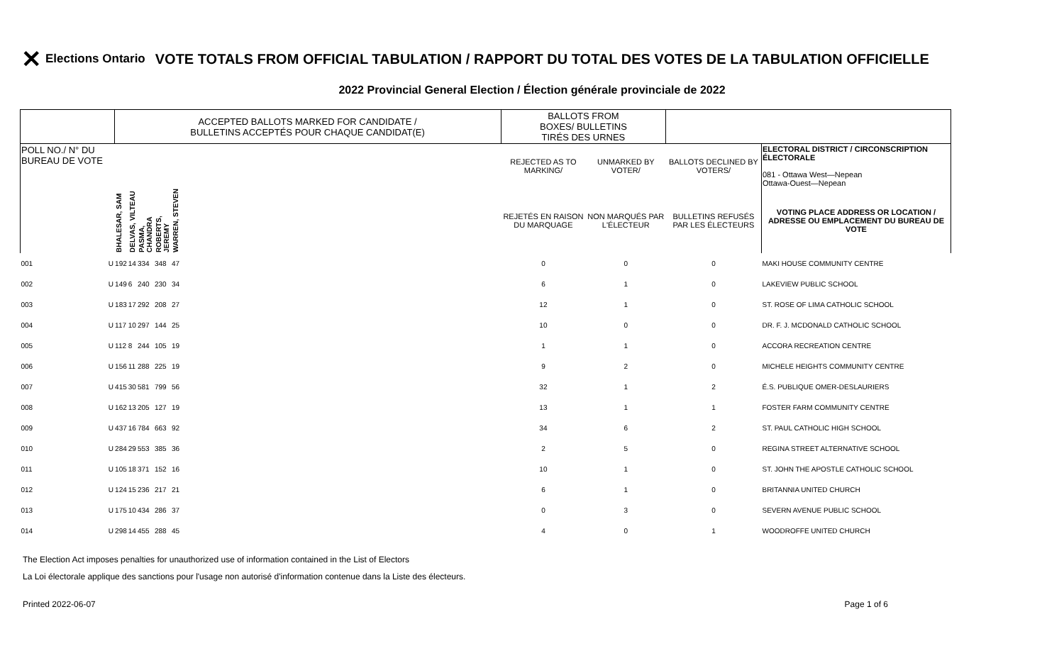✕ Elections Ontario
VOTE TOTALS FROM OFFICIAL TABULATION / RAPPORT DU TOTAL DES VOTES DE LA TABULATION OFFICIELLE
2022 Provincial General Election / Élection générale provinciale de 2022
| | | ACCEPTED BALLOTS MARKED FOR CANDIDATE / BULLETINS ACCEPTÉS POUR CHAQUE CANDIDAT(E) | | | | | | BALLOTS FROM BOXES/ BULLETINS TIRÉS DES URNES | | | |
| --- | --- | --- | --- | --- | --- | --- | --- | --- | --- | --- | --- |
| POLL NO./ N° DU BUREAU DE VOTE | | | | | | | | REJECTED AS TO MARKING/ | UNMARKED BY VOTER/ | BALLOTS DECLINED BY VOTERS/ | ELECTORAL DISTRICT / CIRCONSCRIPTION ÉLECTORALE 081 - Ottawa West—Nepean Ottawa-Ouest—Nepean |
| | | BHALESAR, SAM | DELVAS, VILTEAU | PASMA, CHANDRA | ROBERTS, JEREMY | WARREN, STEVEN | | REJETÉS EN RAISON DU MARQUAGE | NON MARQUÉS PAR L'ÉLECTEUR | BULLETINS REFUSÉS PAR LES ÉLECTEURS | VOTING PLACE ADDRESS OR LOCATION / ADRESSE OU EMPLACEMENT DU BUREAU DE VOTE |
| 001 | U | 192 | 14 | 334 | 348 | 47 | | 0 | 0 | 0 | MAKI HOUSE COMMUNITY CENTRE |
| 002 | U | 149 | 6 | 240 | 230 | 34 | | 6 | 1 | 0 | LAKEVIEW PUBLIC SCHOOL |
| 003 | U | 183 | 17 | 292 | 208 | 27 | | 12 | 1 | 0 | ST. ROSE OF LIMA CATHOLIC SCHOOL |
| 004 | U | 117 | 10 | 297 | 144 | 25 | | 10 | 0 | 0 | DR. F. J. MCDONALD CATHOLIC SCHOOL |
| 005 | U | 112 | 8 | 244 | 105 | 19 | | 1 | 1 | 0 | ACCORA RECREATION CENTRE |
| 006 | U | 156 | 11 | 288 | 225 | 19 | | 9 | 2 | 0 | MICHELE HEIGHTS COMMUNITY CENTRE |
| 007 | U | 415 | 30 | 581 | 799 | 56 | | 32 | 1 | 2 | É.S. PUBLIQUE OMER-DESLAURIERS |
| 008 | U | 162 | 13 | 205 | 127 | 19 | | 13 | 1 | 1 | FOSTER FARM COMMUNITY CENTRE |
| 009 | U | 437 | 16 | 784 | 663 | 92 | | 34 | 6 | 2 | ST. PAUL CATHOLIC HIGH SCHOOL |
| 010 | U | 284 | 29 | 553 | 385 | 36 | | 2 | 5 | 0 | REGINA STREET ALTERNATIVE SCHOOL |
| 011 | U | 105 | 18 | 371 | 152 | 16 | | 10 | 1 | 0 | ST. JOHN THE APOSTLE CATHOLIC SCHOOL |
| 012 | U | 124 | 15 | 236 | 217 | 21 | | 6 | 1 | 0 | BRITANNIA UNITED CHURCH |
| 013 | U | 175 | 10 | 434 | 286 | 37 | | 0 | 3 | 0 | SEVERN AVENUE PUBLIC SCHOOL |
| 014 | U | 298 | 14 | 455 | 288 | 45 | | 4 | 0 | 1 | WOODROFFE UNITED CHURCH |
The Election Act imposes penalties for unauthorized use of information contained in the List of Electors
La Loi électorale applique des sanctions pour l'usage non autorisé d'information contenue dans la Liste des électeurs.
Printed 2022-06-07 Page 1 of 6